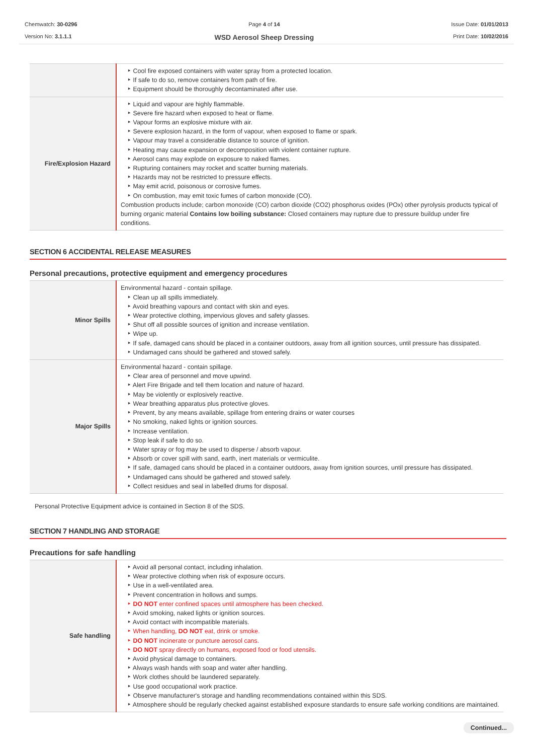Chemwatch: 30-0296
Version No: 3.1.1.1
Page 4 of 14
WSD Aerosol Sheep Dressing
Issue Date: 01/01/2013
Print Date: 10/02/2016
| | Cool fire exposed containers with water spray from a protected location. If safe to do so, remove containers from path of fire. Equipment should be thoroughly decontaminated after use. |
| Fire/Explosion Hazard | Liquid and vapour are highly flammable. Severe fire hazard when exposed to heat or flame. Vapour forms an explosive mixture with air. Severe explosion hazard, in the form of vapour, when exposed to flame or spark. Vapour may travel a considerable distance to source of ignition. Heating may cause expansion or decomposition with violent container rupture. Aerosol cans may explode on exposure to naked flames. Rupturing containers may rocket and scatter burning materials. Hazards may not be restricted to pressure effects. May emit acrid, poisonous or corrosive fumes. On combustion, may emit toxic fumes of carbon monoxide (CO). Combustion products include; carbon monoxide (CO) carbon dioxide (CO2) phosphorus oxides (POx) other pyrolysis products typical of burning organic material Contains low boiling substance: Closed containers may rupture due to pressure buildup under fire conditions. |
SECTION 6 ACCIDENTAL RELEASE MEASURES
Personal precautions, protective equipment and emergency procedures
| Minor Spills | Environmental hazard - contain spillage. Clean up all spills immediately. Avoid breathing vapours and contact with skin and eyes. Wear protective clothing, impervious gloves and safety glasses. Shut off all possible sources of ignition and increase ventilation. Wipe up. If safe, damaged cans should be placed in a container outdoors, away from all ignition sources, until pressure has dissipated. Undamaged cans should be gathered and stowed safely. |
| Major Spills | Environmental hazard - contain spillage. Clear area of personnel and move upwind. Alert Fire Brigade and tell them location and nature of hazard. May be violently or explosively reactive. Wear breathing apparatus plus protective gloves. Prevent, by any means available, spillage from entering drains or water courses No smoking, naked lights or ignition sources. Increase ventilation. Stop leak if safe to do so. Water spray or fog may be used to disperse / absorb vapour. Absorb or cover spill with sand, earth, inert materials or vermiculite. If safe, damaged cans should be placed in a container outdoors, away from ignition sources, until pressure has dissipated. Undamaged cans should be gathered and stowed safely. Collect residues and seal in labelled drums for disposal. |
Personal Protective Equipment advice is contained in Section 8 of the SDS.
SECTION 7 HANDLING AND STORAGE
Precautions for safe handling
| Safe handling | Avoid all personal contact, including inhalation. Wear protective clothing when risk of exposure occurs. Use in a well-ventilated area. Prevent concentration in hollows and sumps. DO NOT enter confined spaces until atmosphere has been checked. Avoid smoking, naked lights or ignition sources. Avoid contact with incompatible materials. When handling, DO NOT eat, drink or smoke. DO NOT incinerate or puncture aerosol cans. DO NOT spray directly on humans, exposed food or food utensils. Avoid physical damage to containers. Always wash hands with soap and water after handling. Work clothes should be laundered separately. Use good occupational work practice. Observe manufacturer's storage and handling recommendations contained within this SDS. Atmosphere should be regularly checked against established exposure standards to ensure safe working conditions are maintained. |
Continued...